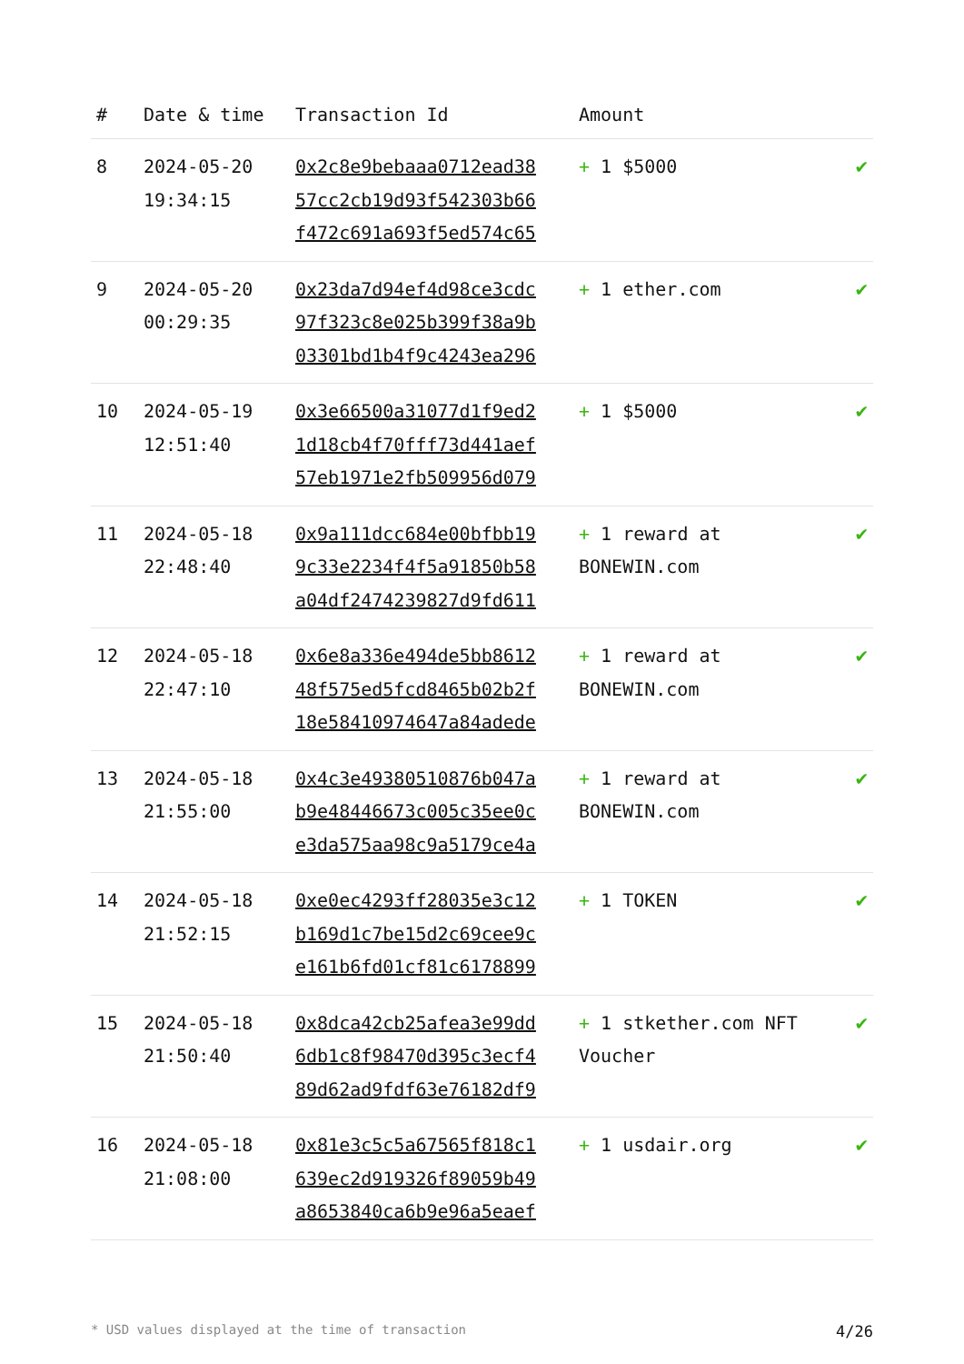| # | Date & time | Transaction Id | Amount | |
| --- | --- | --- | --- | --- |
| 8 | 2024-05-20 19:34:15 | 0x2c8e9bebaaa0712ead38 57cc2cb19d93f542303b66 f472c691a693f5ed574c65 | + 1 $5000 | ✔ |
| 9 | 2024-05-20 00:29:35 | 0x23da7d94ef4d98ce3cdc 97f323c8e025b399f38a9b 03301bd1b4f9c4243ea296 | + 1 ether.com | ✔ |
| 10 | 2024-05-19 12:51:40 | 0x3e66500a31077d1f9ed2 1d18cb4f70fff73d441aef 57eb1971e2fb509956d079 | + 1 $5000 | ✔ |
| 11 | 2024-05-18 22:48:40 | 0x9a111dcc684e00bfbb19 9c33e2234f4f5a91850b58 a04df2474239827d9fd611 | + 1 reward at BONEWIN.com | ✔ |
| 12 | 2024-05-18 22:47:10 | 0x6e8a336e494de5bb8612 48f575ed5fcd8465b02b2f 18e58410974647a84adede | + 1 reward at BONEWIN.com | ✔ |
| 13 | 2024-05-18 21:55:00 | 0x4c3e49380510876b047a b9e48446673c005c35ee0c e3da575aa98c9a5179ce4a | + 1 reward at BONEWIN.com | ✔ |
| 14 | 2024-05-18 21:52:15 | 0xe0ec4293ff28035e3c12 b169d1c7be15d2c69cee9c e161b6fd01cf81c6178899 | + 1 TOKEN | ✔ |
| 15 | 2024-05-18 21:50:40 | 0x8dca42cb25afea3e99dd 6db1c8f98470d395c3ecf4 89d62ad9fdf63e76182df9 | + 1 stkether.com NFT Voucher | ✔ |
| 16 | 2024-05-18 21:08:00 | 0x81e3c5c5a67565f818c1 639ec2d919326f89059b49 a8653840ca6b9e96a5eaef | + 1 usdair.org | ✔ |
* USD values displayed at the time of transaction 4/26